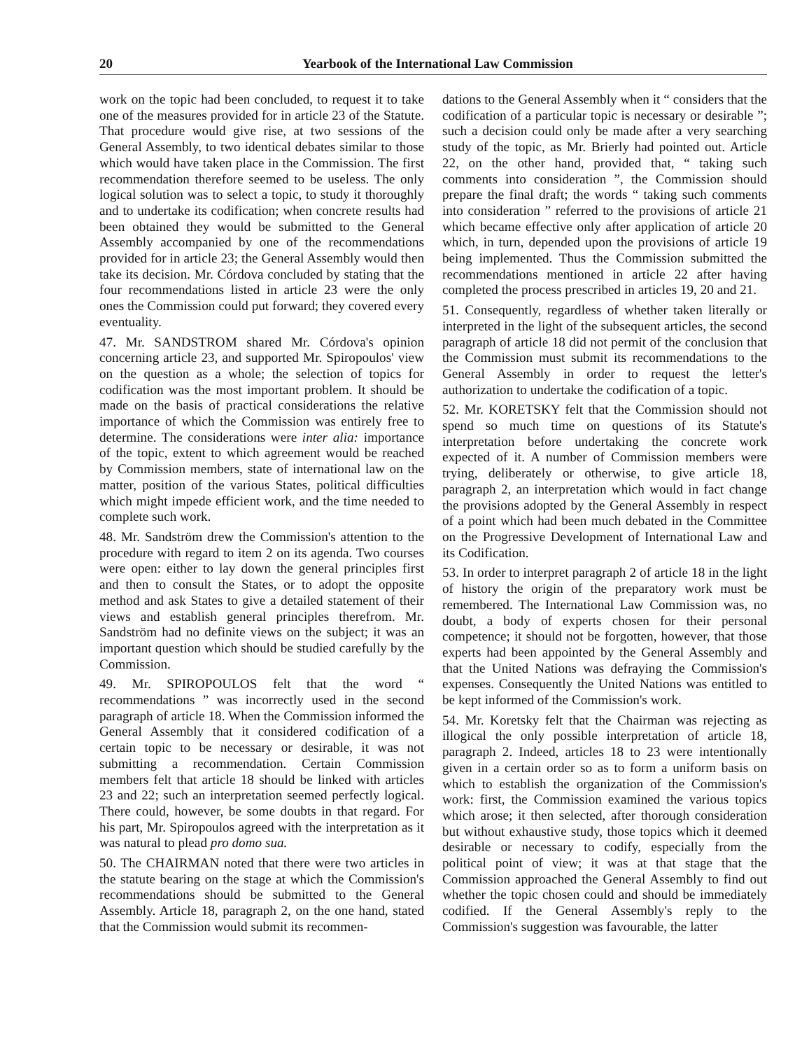20 Yearbook of the International Law Commission
work on the topic had been concluded, to request it to take one of the measures provided for in article 23 of the Statute. That procedure would give rise, at two sessions of the General Assembly, to two identical debates similar to those which would have taken place in the Commission. The first recommendation therefore seemed to be useless. The only logical solution was to select a topic, to study it thoroughly and to undertake its codification; when concrete results had been obtained they would be submitted to the General Assembly accompanied by one of the recommendations provided for in article 23; the General Assembly would then take its decision. Mr. Córdova concluded by stating that the four recommendations listed in article 23 were the only ones the Commission could put forward; they covered every eventuality.
47. Mr. SANDSTROM shared Mr. Córdova's opinion concerning article 23, and supported Mr. Spiropoulos' view on the question as a whole; the selection of topics for codification was the most important problem. It should be made on the basis of practical considerations the relative importance of which the Commission was entirely free to determine. The considerations were inter alia: importance of the topic, extent to which agreement would be reached by Commission members, state of international law on the matter, position of the various States, political difficulties which might impede efficient work, and the time needed to complete such work.
48. Mr. Sandström drew the Commission's attention to the procedure with regard to item 2 on its agenda. Two courses were open: either to lay down the general principles first and then to consult the States, or to adopt the opposite method and ask States to give a detailed statement of their views and establish general principles therefrom. Mr. Sandström had no definite views on the subject; it was an important question which should be studied carefully by the Commission.
49. Mr. SPIROPOULOS felt that the word “ recommendations ” was incorrectly used in the second paragraph of article 18. When the Commission informed the General Assembly that it considered codification of a certain topic to be necessary or desirable, it was not submitting a recommendation. Certain Commission members felt that article 18 should be linked with articles 23 and 22; such an interpretation seemed perfectly logical. There could, however, be some doubts in that regard. For his part, Mr. Spiropoulos agreed with the interpretation as it was natural to plead pro domo sua.
50. The CHAIRMAN noted that there were two articles in the statute bearing on the stage at which the Commission's recommendations should be submitted to the General Assembly. Article 18, paragraph 2, on the one hand, stated that the Commission would submit its recommen-
dations to the General Assembly when it “ considers that the codification of a particular topic is necessary or desirable ”; such a decision could only be made after a very searching study of the topic, as Mr. Brierly had pointed out. Article 22, on the other hand, provided that, “ taking such comments into consideration ”, the Commission should prepare the final draft; the words “ taking such comments into consideration ” referred to the provisions of article 21 which became effective only after application of article 20 which, in turn, depended upon the provisions of article 19 being implemented. Thus the Commission submitted the recommendations mentioned in article 22 after having completed the process prescribed in articles 19, 20 and 21.
51. Consequently, regardless of whether taken literally or interpreted in the light of the subsequent articles, the second paragraph of article 18 did not permit of the conclusion that the Commission must submit its recommendations to the General Assembly in order to request the letter's authorization to undertake the codification of a topic.
52. Mr. KORETSKY felt that the Commission should not spend so much time on questions of its Statute's interpretation before undertaking the concrete work expected of it. A number of Commission members were trying, deliberately or otherwise, to give article 18, paragraph 2, an interpretation which would in fact change the provisions adopted by the General Assembly in respect of a point which had been much debated in the Committee on the Progressive Development of International Law and its Codification.
53. In order to interpret paragraph 2 of article 18 in the light of history the origin of the preparatory work must be remembered. The International Law Commission was, no doubt, a body of experts chosen for their personal competence; it should not be forgotten, however, that those experts had been appointed by the General Assembly and that the United Nations was defraying the Commission's expenses. Consequently the United Nations was entitled to be kept informed of the Commission's work.
54. Mr. Koretsky felt that the Chairman was rejecting as illogical the only possible interpretation of article 18, paragraph 2. Indeed, articles 18 to 23 were intentionally given in a certain order so as to form a uniform basis on which to establish the organization of the Commission's work: first, the Commission examined the various topics which arose; it then selected, after thorough consideration but without exhaustive study, those topics which it deemed desirable or necessary to codify, especially from the political point of view; it was at that stage that the Commission approached the General Assembly to find out whether the topic chosen could and should be immediately codified. If the General Assembly's reply to the Commission's suggestion was favourable, the latter